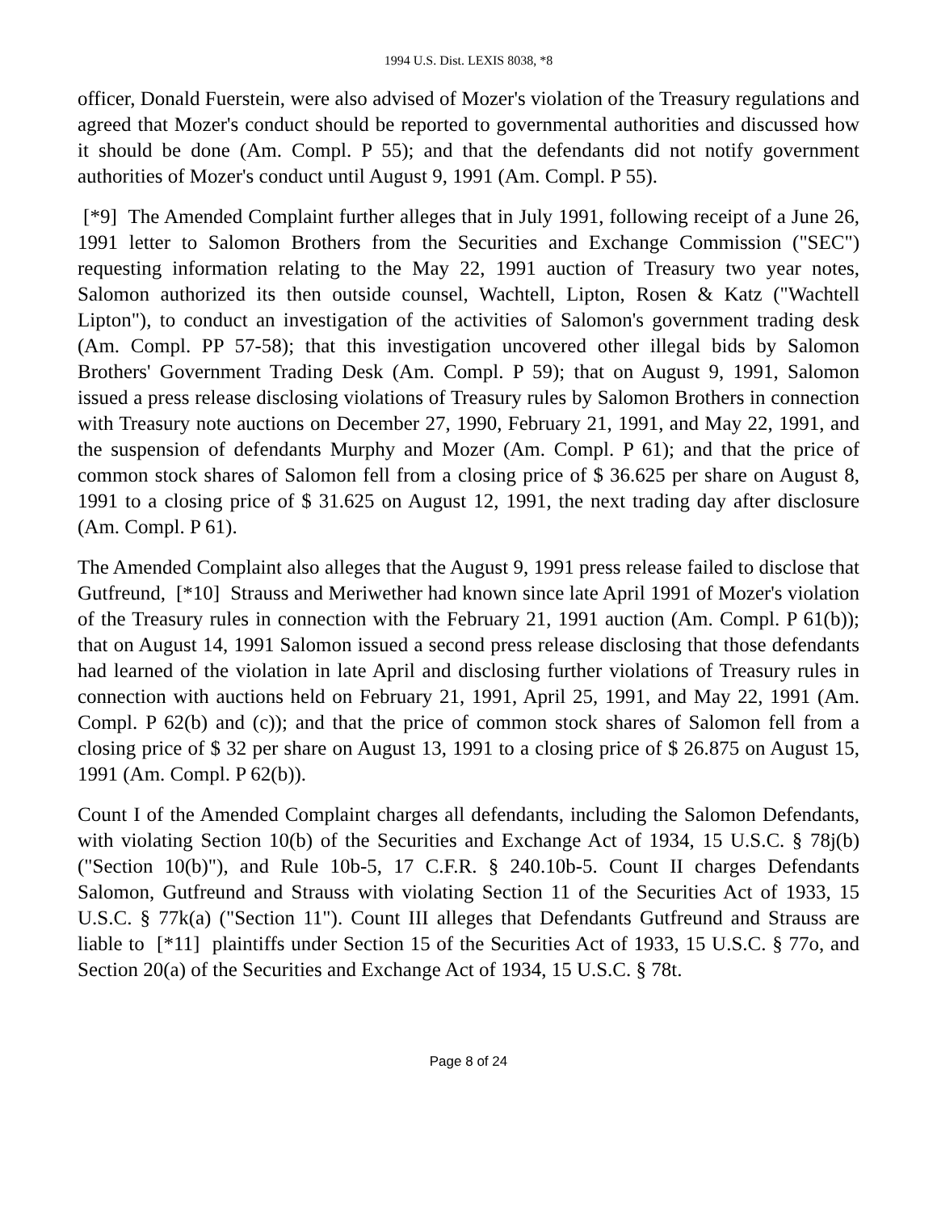1994 U.S. Dist. LEXIS 8038, *8
officer, Donald Fuerstein, were also advised of Mozer's violation of the Treasury regulations and agreed that Mozer's conduct should be reported to governmental authorities and discussed how it should be done (Am. Compl. P 55); and that the defendants did not notify government authorities of Mozer's conduct until August 9, 1991 (Am. Compl. P 55).
[*9] The Amended Complaint further alleges that in July 1991, following receipt of a June 26, 1991 letter to Salomon Brothers from the Securities and Exchange Commission ("SEC") requesting information relating to the May 22, 1991 auction of Treasury two year notes, Salomon authorized its then outside counsel, Wachtell, Lipton, Rosen & Katz ("Wachtell Lipton"), to conduct an investigation of the activities of Salomon's government trading desk (Am. Compl. PP 57-58); that this investigation uncovered other illegal bids by Salomon Brothers' Government Trading Desk (Am. Compl. P 59); that on August 9, 1991, Salomon issued a press release disclosing violations of Treasury rules by Salomon Brothers in connection with Treasury note auctions on December 27, 1990, February 21, 1991, and May 22, 1991, and the suspension of defendants Murphy and Mozer (Am. Compl. P 61); and that the price of common stock shares of Salomon fell from a closing price of $ 36.625 per share on August 8, 1991 to a closing price of $ 31.625 on August 12, 1991, the next trading day after disclosure (Am. Compl. P 61).
The Amended Complaint also alleges that the August 9, 1991 press release failed to disclose that Gutfreund, [*10] Strauss and Meriwether had known since late April 1991 of Mozer's violation of the Treasury rules in connection with the February 21, 1991 auction (Am. Compl. P 61(b)); that on August 14, 1991 Salomon issued a second press release disclosing that those defendants had learned of the violation in late April and disclosing further violations of Treasury rules in connection with auctions held on February 21, 1991, April 25, 1991, and May 22, 1991 (Am. Compl. P 62(b) and (c)); and that the price of common stock shares of Salomon fell from a closing price of $ 32 per share on August 13, 1991 to a closing price of $ 26.875 on August 15, 1991 (Am. Compl. P 62(b)).
Count I of the Amended Complaint charges all defendants, including the Salomon Defendants, with violating Section 10(b) of the Securities and Exchange Act of 1934, 15 U.S.C. § 78j(b) ("Section 10(b)"), and Rule 10b-5, 17 C.F.R. § 240.10b-5. Count II charges Defendants Salomon, Gutfreund and Strauss with violating Section 11 of the Securities Act of 1933, 15 U.S.C. § 77k(a) ("Section 11"). Count III alleges that Defendants Gutfreund and Strauss are liable to [*11] plaintiffs under Section 15 of the Securities Act of 1933, 15 U.S.C. § 77o, and Section 20(a) of the Securities and Exchange Act of 1934, 15 U.S.C. § 78t.
Page 8 of 24